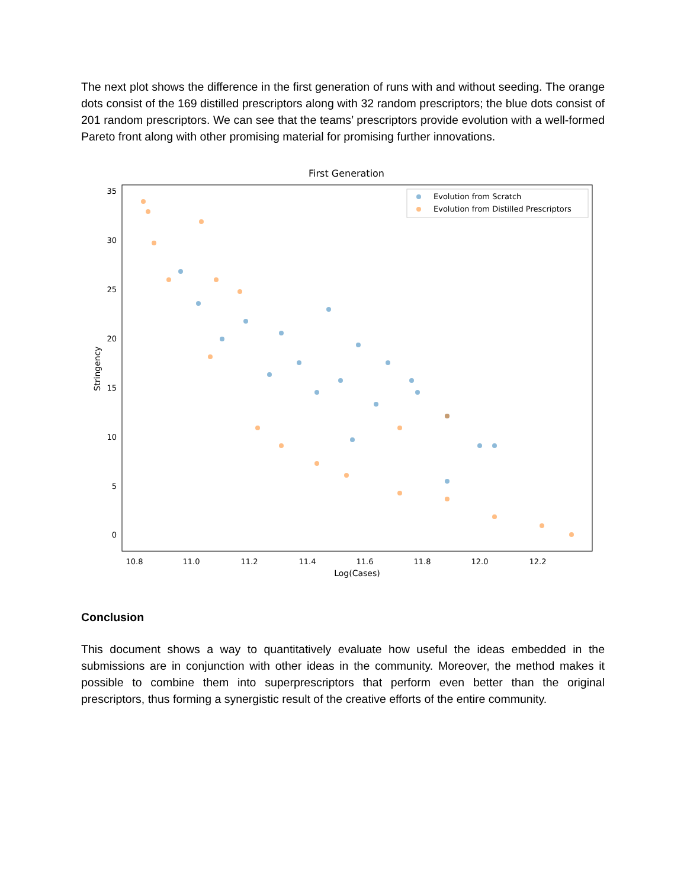The next plot shows the difference in the first generation of runs with and without seeding. The orange dots consist of the 169 distilled prescriptors along with 32 random prescriptors; the blue dots consist of 201 random prescriptors. We can see that the teams’ prescriptors provide evolution with a well-formed Pareto front along with other promising material for promising further innovations.
First Generation
35
30
25
20
15
10
5
0
10.8
11.0
11.2
11.4
11.6
11.8
12.0
12.2
Log(Cases)
Stringency
Evolution from Scratch
Evolution from Distilled Prescriptors
Conclusion
This document shows a way to quantitatively evaluate how useful the ideas embedded in the submissions are in conjunction with other ideas in the community. Moreover, the method makes it possible to combine them into superprescriptors that perform even better than the original prescriptors, thus forming a synergistic result of the creative efforts of the entire community.